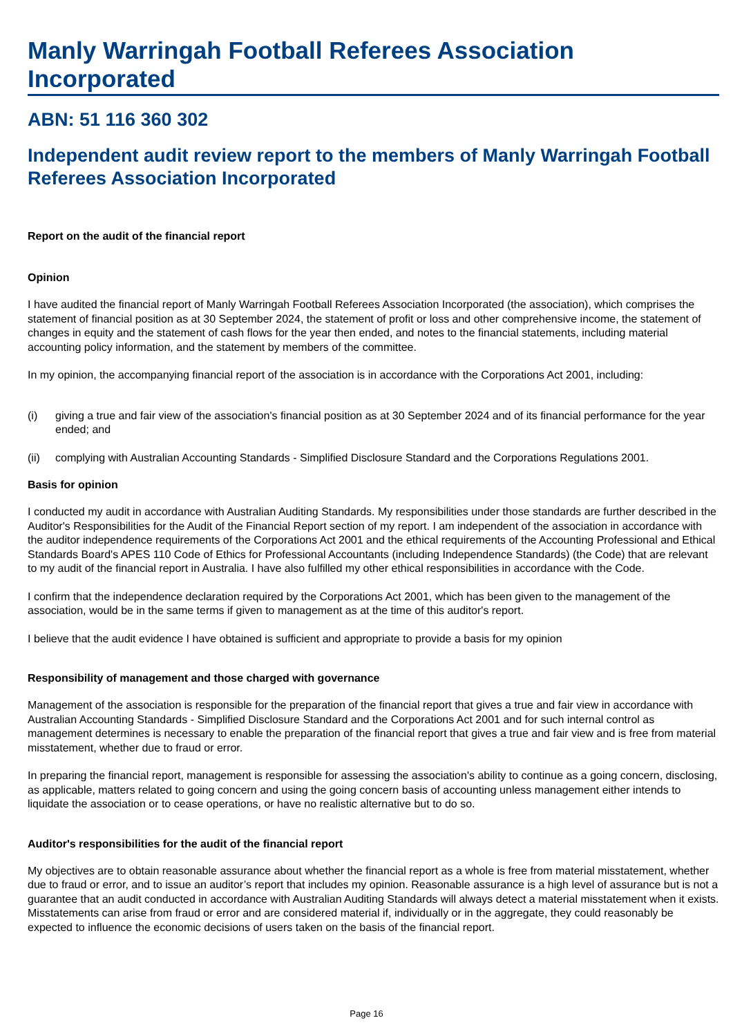Manly Warringah Football Referees Association Incorporated
ABN: 51 116 360 302
Independent audit review report to the members of Manly Warringah Football Referees Association Incorporated
Report on the audit of the financial report
Opinion
I have audited the financial report of Manly Warringah Football Referees Association Incorporated (the association), which comprises the statement of financial position as at 30 September 2024, the statement of profit or loss and other comprehensive income, the statement of changes in equity and the statement of cash flows for the year then ended, and notes to the financial statements, including material accounting policy information, and the statement by members of the committee.
In my opinion, the accompanying financial report of the association is in accordance with the Corporations Act 2001, including:
(i) giving a true and fair view of the association's financial position as at 30 September 2024 and of its financial performance for the year ended; and
(ii) complying with Australian Accounting Standards - Simplified Disclosure Standard and the Corporations Regulations 2001.
Basis for opinion
I conducted my audit in accordance with Australian Auditing Standards. My responsibilities under those standards are further described in the Auditor's Responsibilities for the Audit of the Financial Report section of my report. I am independent of the association in accordance with the auditor independence requirements of the Corporations Act 2001 and the ethical requirements of the Accounting Professional and Ethical Standards Board's APES 110 Code of Ethics for Professional Accountants (including Independence Standards) (the Code) that are relevant to my audit of the financial report in Australia. I have also fulfilled my other ethical responsibilities in accordance with the Code.
I confirm that the independence declaration required by the Corporations Act 2001, which has been given to the management of the association, would be in the same terms if given to management as at the time of this auditor's report.
I believe that the audit evidence I have obtained is sufficient and appropriate to provide a basis for my opinion
Responsibility of management and those charged with governance
Management of the association is responsible for the preparation of the financial report that gives a true and fair view in accordance with Australian Accounting Standards - Simplified Disclosure Standard and the Corporations Act 2001 and for such internal control as management determines is necessary to enable the preparation of the financial report that gives a true and fair view and is free from material misstatement, whether due to fraud or error.
In preparing the financial report, management is responsible for assessing the association's ability to continue as a going concern, disclosing, as applicable, matters related to going concern and using the going concern basis of accounting unless management either intends to liquidate the association or to cease operations, or have no realistic alternative but to do so.
Auditor's responsibilities for the audit of the financial report
My objectives are to obtain reasonable assurance about whether the financial report as a whole is free from material misstatement, whether due to fraud or error, and to issue an auditor’s report that includes my opinion. Reasonable assurance is a high level of assurance but is not a guarantee that an audit conducted in accordance with Australian Auditing Standards will always detect a material misstatement when it exists. Misstatements can arise from fraud or error and are considered material if, individually or in the aggregate, they could reasonably be expected to influence the economic decisions of users taken on the basis of the financial report.
Page 16